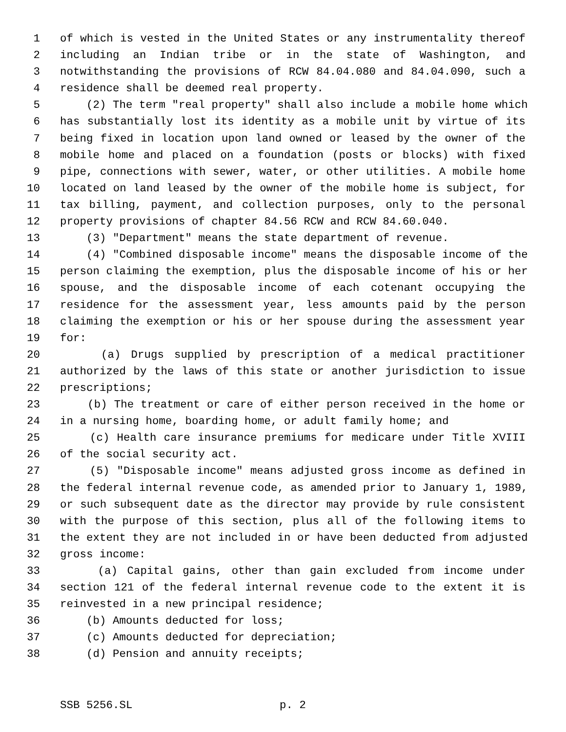1 of which is vested in the United States or any instrumentality thereof
2 including an Indian tribe or in the state of Washington, and
3 notwithstanding the provisions of RCW 84.04.080 and 84.04.090, such a
4 residence shall be deemed real property.
5 (2) The term "real property" shall also include a mobile home which
6 has substantially lost its identity as a mobile unit by virtue of its
7 being fixed in location upon land owned or leased by the owner of the
8 mobile home and placed on a foundation (posts or blocks) with fixed
9 pipe, connections with sewer, water, or other utilities. A mobile home
10 located on land leased by the owner of the mobile home is subject, for
11 tax billing, payment, and collection purposes, only to the personal
12 property provisions of chapter 84.56 RCW and RCW 84.60.040.
13 (3) "Department" means the state department of revenue.
14 (4) "Combined disposable income" means the disposable income of the
15 person claiming the exemption, plus the disposable income of his or her
16 spouse, and the disposable income of each cotenant occupying the
17 residence for the assessment year, less amounts paid by the person
18 claiming the exemption or his or her spouse during the assessment year
19 for:
20 (a) Drugs supplied by prescription of a medical practitioner
21 authorized by the laws of this state or another jurisdiction to issue
22 prescriptions;
23 (b) The treatment or care of either person received in the home or
24 in a nursing home, boarding home, or adult family home; and
25 (c) Health care insurance premiums for medicare under Title XVIII
26 of the social security act.
27 (5) "Disposable income" means adjusted gross income as defined in
28 the federal internal revenue code, as amended prior to January 1, 1989,
29 or such subsequent date as the director may provide by rule consistent
30 with the purpose of this section, plus all of the following items to
31 the extent they are not included in or have been deducted from adjusted
32 gross income:
33 (a) Capital gains, other than gain excluded from income under
34 section 121 of the federal internal revenue code to the extent it is
35 reinvested in a new principal residence;
36 (b) Amounts deducted for loss;
37 (c) Amounts deducted for depreciation;
38 (d) Pension and annuity receipts;
SSB 5256.SL p. 2